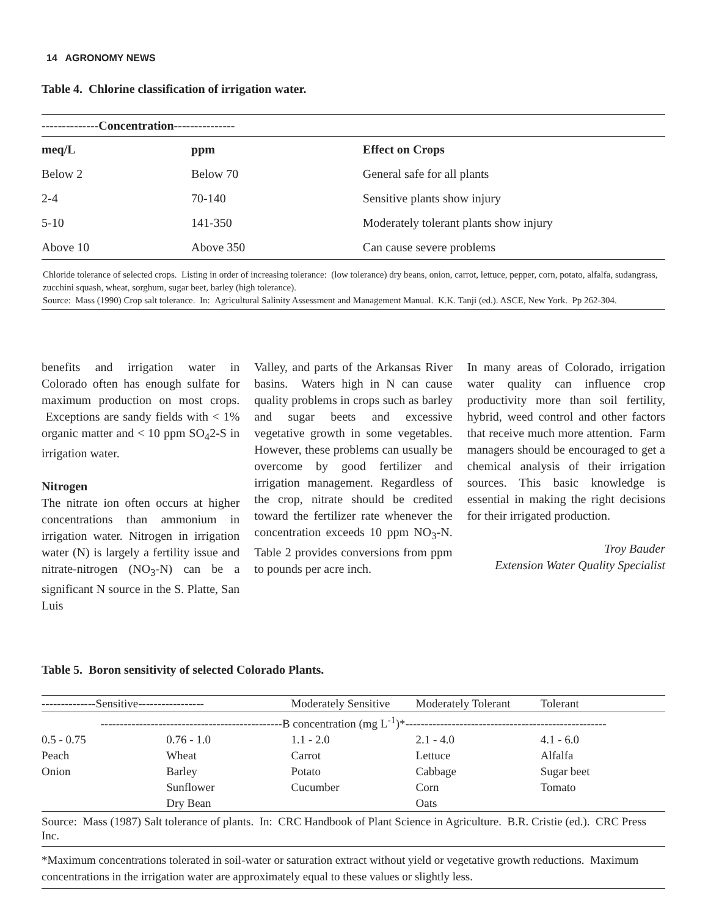14 AGRONOMY NEWS
Table 4. Chlorine classification of irrigation water.
| --------------Concentration--------------- | | |
| --- | --- | --- |
| meq/L | ppm | Effect on Crops |
| Below 2 | Below 70 | General safe for all plants |
| 2-4 | 70-140 | Sensitive plants show injury |
| 5-10 | 141-350 | Moderately tolerant plants show injury |
| Above 10 | Above 350 | Can cause severe problems |
Chloride tolerance of selected crops. Listing in order of increasing tolerance: (low tolerance) dry beans, onion, carrot, lettuce, pepper, corn, potato, alfalfa, sudangrass, zucchini squash, wheat, sorghum, sugar beet, barley (high tolerance).
Source: Mass (1990) Crop salt tolerance. In: Agricultural Salinity Assessment and Management Manual. K.K. Tanji (ed.). ASCE, New York. Pp 262-304.
benefits and irrigation water in Colorado often has enough sulfate for maximum production on most crops. Exceptions are sandy fields with < 1% organic matter and < 10 ppm SO<sub>4</sub>2-S in irrigation water.
Nitrogen
The nitrate ion often occurs at higher concentrations than ammonium in irrigation water. Nitrogen in irrigation water (N) is largely a fertility issue and nitrate-nitrogen (NO<sub>3</sub>-N) can be a significant N source in the S. Platte, San Luis
Valley, and parts of the Arkansas River basins. Waters high in N can cause quality problems in crops such as barley and sugar beets and excessive vegetative growth in some vegetables. However, these problems can usually be overcome by good fertilizer and irrigation management. Regardless of the crop, nitrate should be credited toward the fertilizer rate whenever the concentration exceeds 10 ppm NO<sub>3</sub>-N. Table 2 provides conversions from ppm to pounds per acre inch.
In many areas of Colorado, irrigation water quality can influence crop productivity more than soil fertility, hybrid, weed control and other factors that receive much more attention. Farm managers should be encouraged to get a chemical analysis of their irrigation sources. This basic knowledge is essential in making the right decisions for their irrigated production.
Troy Bauder
Extension Water Quality Specialist
Table 5. Boron sensitivity of selected Colorado Plants.
| --------------Sensitive----------------- | | Moderately Sensitive | Moderately Tolerant | Tolerant |
| -----------------------------------------------B concentration (mg L<sup>-1</sup>)*---------------------------------------------------- | | | | |
| 0.5 - 0.75 | 0.76 - 1.0 | 1.1 - 2.0 | 2.1 - 4.0 | 4.1 - 6.0 |
| Peach | Wheat | Carrot | Lettuce | Alfalfa |
| Onion | Barley | Potato | Cabbage | Sugar beet |
| | Sunflower | Cucumber | Corn | Tomato |
| | Dry Bean | | Oats | |
Source: Mass (1987) Salt tolerance of plants. In: CRC Handbook of Plant Science in Agriculture. B.R. Cristie (ed.). CRC Press Inc.
*Maximum concentrations tolerated in soil-water or saturation extract without yield or vegetative growth reductions. Maximum concentrations in the irrigation water are approximately equal to these values or slightly less.